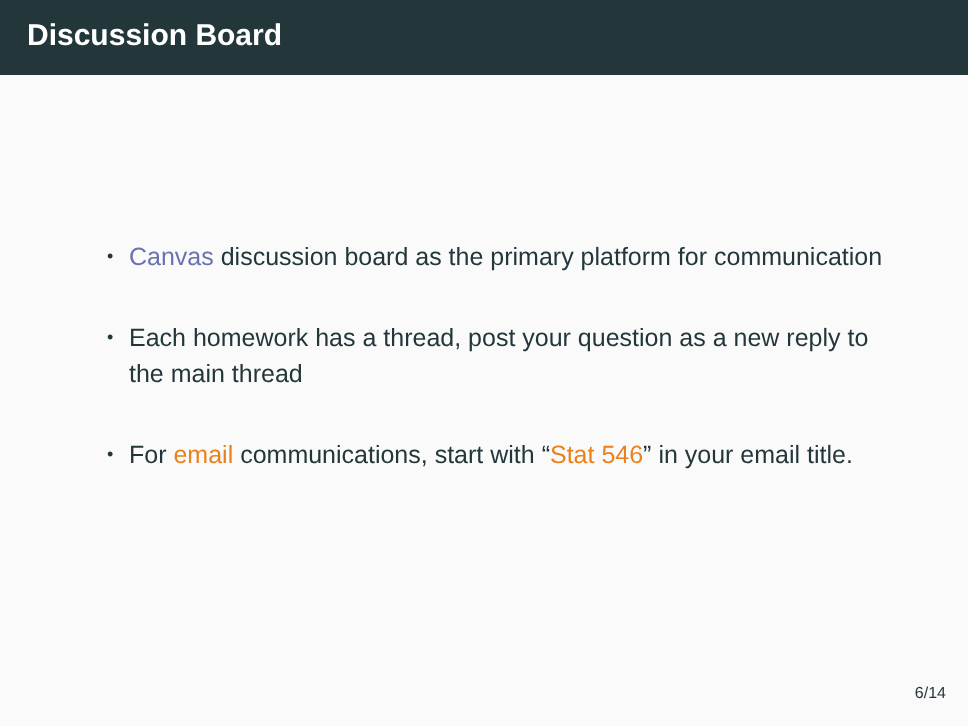Discussion Board
• Canvas discussion board as the primary platform for communication
• Each homework has a thread, post your question as a new reply to the main thread
• For email communications, start with “Stat 546” in your email title.
6/14